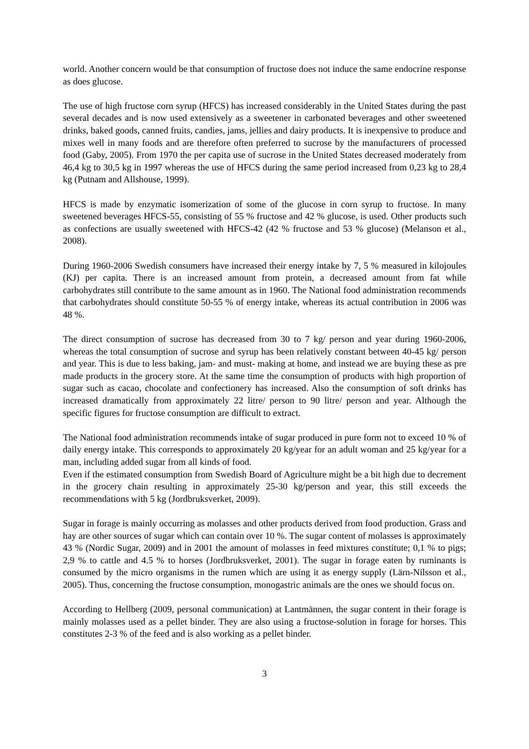world. Another concern would be that consumption of fructose does not induce the same endocrine response as does glucose.
The use of high fructose corn syrup (HFCS) has increased considerably in the United States during the past several decades and is now used extensively as a sweetener in carbonated beverages and other sweetened drinks, baked goods, canned fruits, candies, jams, jellies and dairy products. It is inexpensive to produce and mixes well in many foods and are therefore often preferred to sucrose by the manufacturers of processed food (Gaby, 2005). From 1970 the per capita use of sucrose in the United States decreased moderately from 46,4 kg to 30,5 kg in 1997 whereas the use of HFCS during the same period increased from 0,23 kg to 28,4 kg (Putnam and Allshouse, 1999).
HFCS is made by enzymatic isomerization of some of the glucose in corn syrup to fructose. In many sweetened beverages HFCS-55, consisting of 55 % fructose and 42 % glucose, is used. Other products such as confections are usually sweetened with HFCS-42 (42 % fructose and 53 % glucose) (Melanson et al., 2008).
During 1960-2006 Swedish consumers have increased their energy intake by 7, 5 % measured in kilojoules (KJ) per capita. There is an increased amount from protein, a decreased amount from fat while carbohydrates still contribute to the same amount as in 1960. The National food administration recommends that carbohydrates should constitute 50-55 % of energy intake, whereas its actual contribution in 2006 was 48 %.
The direct consumption of sucrose has decreased from 30 to 7 kg/ person and year during 1960-2006, whereas the total consumption of sucrose and syrup has been relatively constant between 40-45 kg/ person and year. This is due to less baking, jam- and must- making at home, and instead we are buying these as pre made products in the grocery store. At the same time the consumption of products with high proportion of sugar such as cacao, chocolate and confectionery has increased. Also the consumption of soft drinks has increased dramatically from approximately 22 litre/ person to 90 litre/ person and year. Although the specific figures for fructose consumption are difficult to extract.
The National food administration recommends intake of sugar produced in pure form not to exceed 10 % of daily energy intake. This corresponds to approximately 20 kg/year for an adult woman and 25 kg/year for a man, including added sugar from all kinds of food.
Even if the estimated consumption from Swedish Board of Agriculture might be a bit high due to decrement in the grocery chain resulting in approximately 25-30 kg/person and year, this still exceeds the recommendations with 5 kg (Jordbruksverket, 2009).
Sugar in forage is mainly occurring as molasses and other products derived from food production. Grass and hay are other sources of sugar which can contain over 10 %. The sugar content of molasses is approximately 43 % (Nordic Sugar, 2009) and in 2001 the amount of molasses in feed mixtures constitute; 0,1 % to pigs; 2,9 % to cattle and 4.5 % to horses (Jordbruksverket, 2001). The sugar in forage eaten by ruminants is consumed by the micro organisms in the rumen which are using it as energy supply (Lärn-Nilsson et al., 2005). Thus, concerning the fructose consumption, monogastric animals are the ones we should focus on.
According to Hellberg (2009, personal communication) at Lantmännen, the sugar content in their forage is mainly molasses used as a pellet binder. They are also using a fructose-solution in forage for horses. This constitutes 2-3 % of the feed and is also working as a pellet binder.
3